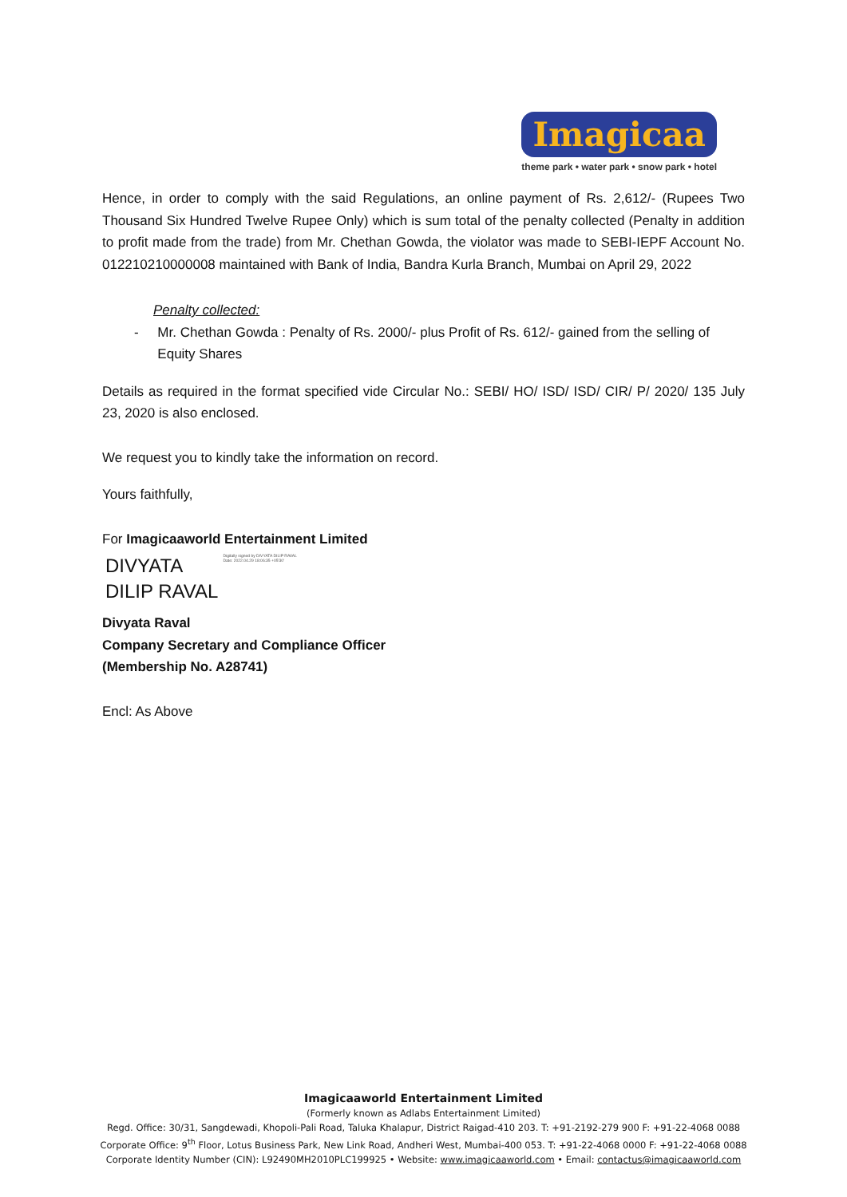Imagicaa
theme park • water park • snow park • hotel
Hence, in order to comply with the said Regulations, an online payment of Rs. 2,612/- (Rupees Two Thousand Six Hundred Twelve Rupee Only) which is sum total of the penalty collected (Penalty in addition to profit made from the trade) from Mr. Chethan Gowda, the violator was made to SEBI-IEPF Account No. 012210210000008 maintained with Bank of India, Bandra Kurla Branch, Mumbai on April 29, 2022
Penalty collected:
- Mr. Chethan Gowda : Penalty of Rs. 2000/- plus Profit of Rs. 612/- gained from the selling of Equity Shares
Details as required in the format specified vide Circular No.: SEBI/ HO/ ISD/ ISD/ CIR/ P/ 2020/ 135 July 23, 2020 is also enclosed.
We request you to kindly take the information on record.
Yours faithfully,
For Imagicaaworld Entertainment Limited
DIVYATA
DILIP RAVAL
Digitally signed by DIVYATA DILIP RAVAL
Date: 2022.04.29 18:06:35 +05'30'
Divyata Raval
Company Secretary and Compliance Officer
(Membership No. A28741)
Encl: As Above
Imagicaaworld Entertainment Limited
(Formerly known as Adlabs Entertainment Limited)
Regd. Office: 30/31, Sangdewadi, Khopoli-Pali Road, Taluka Khalapur, District Raigad-410 203. T: +91-2192-279 900 F: +91-22-4068 0088
Corporate Office: 9<sup>th</sup> Floor, Lotus Business Park, New Link Road, Andheri West, Mumbai-400 053. T: +91-22-4068 0000 F: +91-22-4068 0088
Corporate Identity Number (CIN): L92490MH2010PLC199925 • Website: www.imagicaaworld.com • Email: contactus@imagicaaworld.com